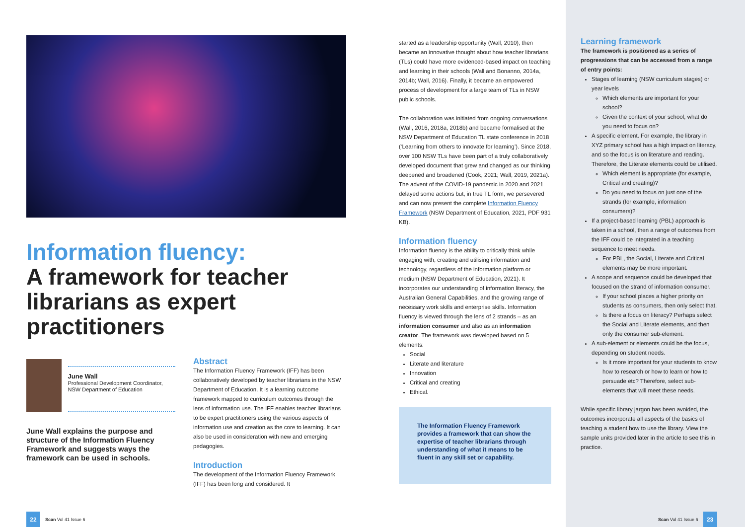Information fluency:
A framework for teacher librarians as expert practitioners
June Wall
Professional Development Coordinator, NSW Department of Education
June Wall explains the purpose and structure of the Information Fluency Framework and suggests ways the framework can be used in schools.
Abstract
The Information Fluency Framework (IFF) has been collaboratively developed by teacher librarians in the NSW Department of Education. It is a learning outcome framework mapped to curriculum outcomes through the lens of information use. The IFF enables teacher librarians to be expert practitioners using the various aspects of information use and creation as the core to learning. It can also be used in consideration with new and emerging pedagogies.
Introduction
The development of the Information Fluency Framework (IFF) has been long and considered. It
started as a leadership opportunity (Wall, 2010), then became an innovative thought about how teacher librarians (TLs) could have more evidenced-based impact on teaching and learning in their schools (Wall and Bonanno, 2014a, 2014b; Wall, 2016). Finally, it became an empowered process of development for a large team of TLs in NSW public schools.
The collaboration was initiated from ongoing conversations (Wall, 2016, 2018a, 2018b) and became formalised at the NSW Department of Education TL state conference in 2018 (‘Learning from others to innovate for learning’). Since 2018, over 100 NSW TLs have been part of a truly collaboratively developed document that grew and changed as our thinking deepened and broadened (Cook, 2021; Wall, 2019, 2021a). The advent of the COVID-19 pandemic in 2020 and 2021 delayed some actions but, in true TL form, we persevered and can now present the complete Information Fluency Framework (NSW Department of Education, 2021, PDF 931 KB).
Information fluency
Information fluency is the ability to critically think while engaging with, creating and utilising information and technology, regardless of the information platform or medium (NSW Department of Education, 2021). It incorporates our understanding of information literacy, the Australian General Capabilities, and the growing range of necessary work skills and enterprise skills. Information fluency is viewed through the lens of 2 strands – as an information consumer and also as an information creator. The framework was developed based on 5 elements:
Social
Literate and literature
Innovation
Critical and creating
Ethical.
The Information Fluency Framework provides a framework that can show the expertise of teacher librarians through understanding of what it means to be fluent in any skill set or capability.
Learning framework
The framework is positioned as a series of progressions that can be accessed from a range of entry points:
Stages of learning (NSW curriculum stages) or year levels
Which elements are important for your school?
Given the context of your school, what do you need to focus on?
A specific element. For example, the library in XYZ primary school has a high impact on literacy, and so the focus is on literature and reading. Therefore, the Literate elements could be utilised.
Which element is appropriate (for example, Critical and creating)?
Do you need to focus on just one of the strands (for example, information consumers)?
If a project-based learning (PBL) approach is taken in a school, then a range of outcomes from the IFF could be integrated in a teaching sequence to meet needs.
For PBL, the Social, Literate and Critical elements may be more important.
A scope and sequence could be developed that focused on the strand of information consumer.
If your school places a higher priority on students as consumers, then only select that.
Is there a focus on literacy? Perhaps select the Social and Literate elements, and then only the consumer sub-element.
A sub-element or elements could be the focus, depending on student needs.
Is it more important for your students to know how to research or how to learn or how to persuade etc? Therefore, select sub-elements that will meet these needs.
While specific library jargon has been avoided, the outcomes incorporate all aspects of the basics of teaching a student how to use the library. View the sample units provided later in the article to see this in practice.
22
Scan Vol 41 Issue 6
Scan Vol 41 Issue 6
23